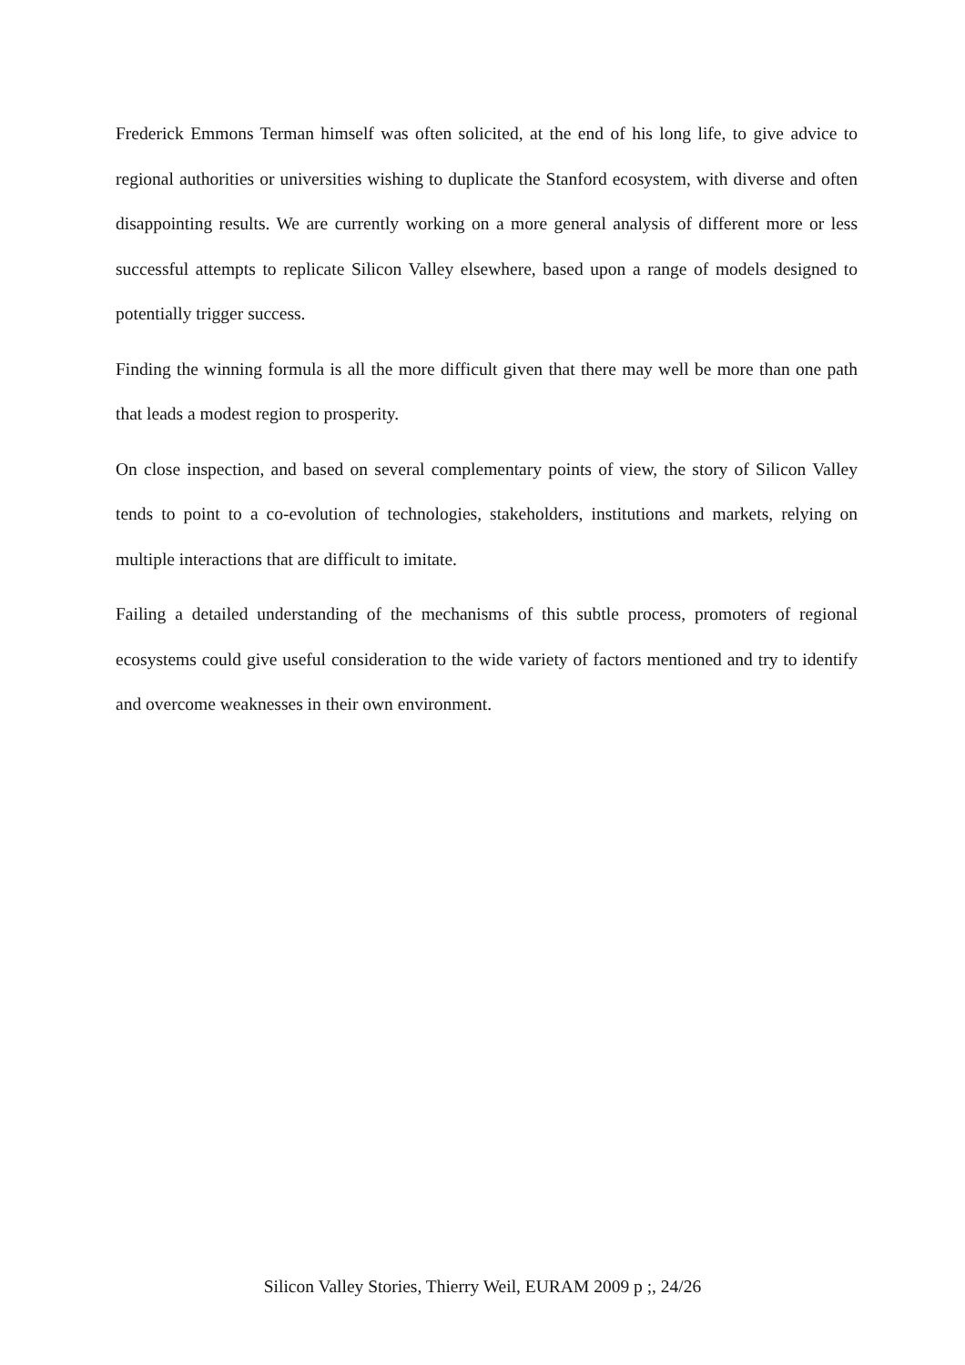Frederick Emmons Terman himself was often solicited, at the end of his long life, to give advice to regional authorities or universities wishing to duplicate the Stanford ecosystem, with diverse and often disappointing results. We are currently working on a more general analysis of different more or less successful attempts to replicate Silicon Valley elsewhere, based upon a range of models designed to potentially trigger success.
Finding the winning formula is all the more difficult given that there may well be more than one path that leads a modest region to prosperity.
On close inspection, and based on several complementary points of view, the story of Silicon Valley tends to point to a co-evolution of technologies, stakeholders, institutions and markets, relying on multiple interactions that are difficult to imitate.
Failing a detailed understanding of the mechanisms of this subtle process, promoters of regional ecosystems could give useful consideration to the wide variety of factors mentioned and try to identify and overcome weaknesses in their own environment.
Silicon Valley Stories, Thierry Weil, EURAM 2009 p ;, 24/26